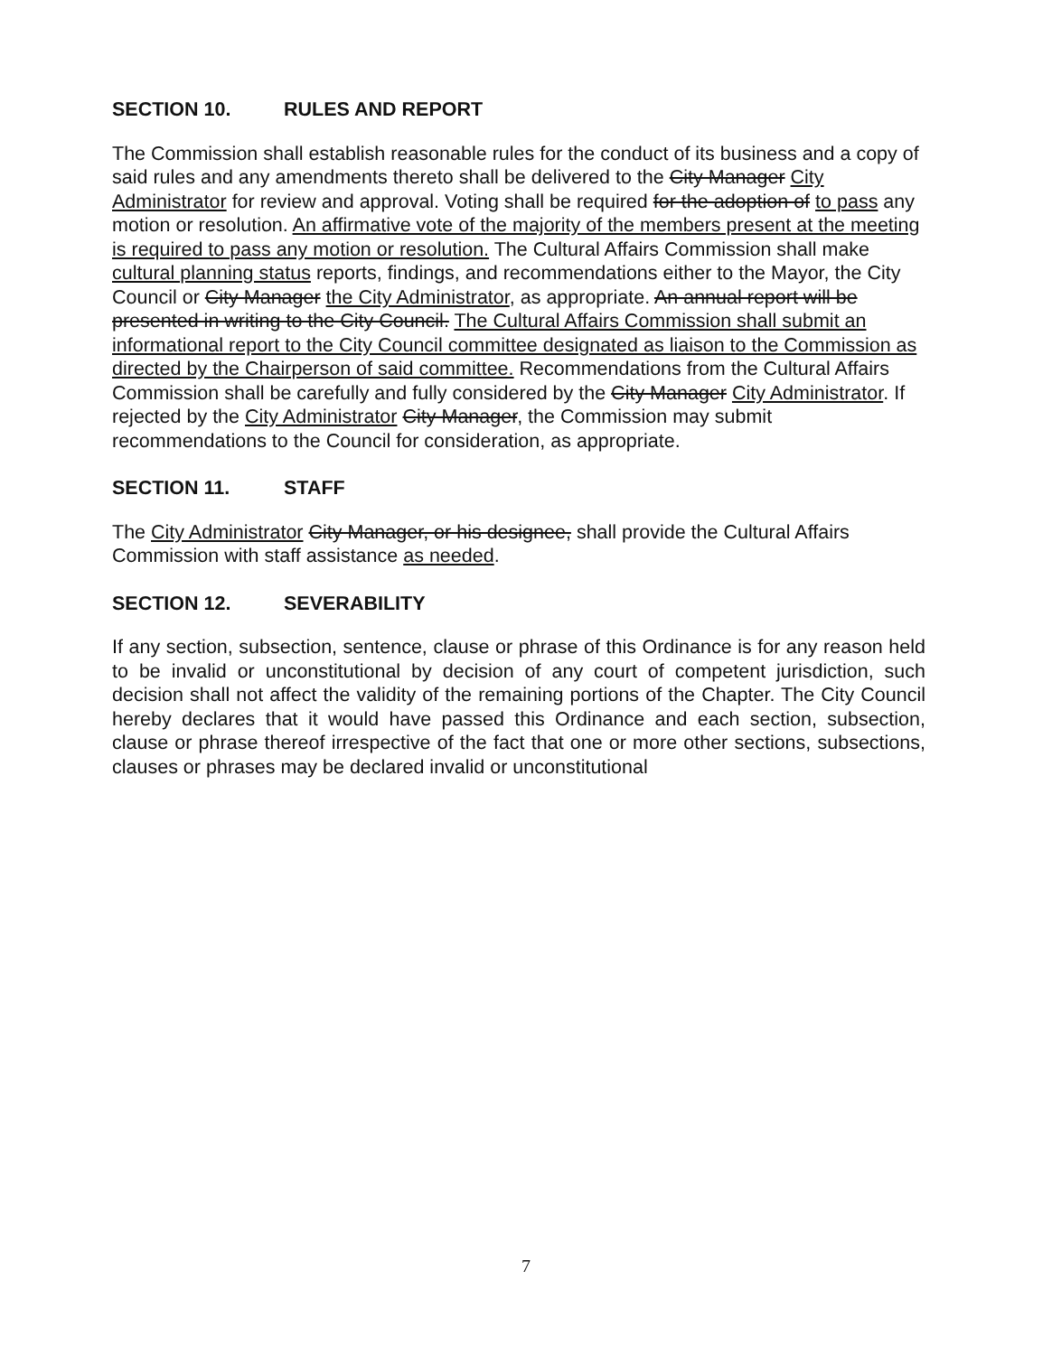SECTION 10. RULES AND REPORT
The Commission shall establish reasonable rules for the conduct of its business and a copy of said rules and any amendments thereto shall be delivered to the City Manager City Administrator for review and approval. Voting shall be required for the adoption of to pass any motion or resolution. An affirmative vote of the majority of the members present at the meeting is required to pass any motion or resolution. The Cultural Affairs Commission shall make cultural planning status reports, findings, and recommendations either to the Mayor, the City Council or City Manager the City Administrator, as appropriate. An annual report will be presented in writing to the City Council. The Cultural Affairs Commission shall submit an informational report to the City Council committee designated as liaison to the Commission as directed by the Chairperson of said committee. Recommendations from the Cultural Affairs Commission shall be carefully and fully considered by the City Manager City Administrator. If rejected by the City Administrator City Manager, the Commission may submit recommendations to the Council for consideration, as appropriate.
SECTION 11. STAFF
The City Administrator City Manager, or his designee, shall provide the Cultural Affairs Commission with staff assistance as needed.
SECTION 12. SEVERABILITY
If any section, subsection, sentence, clause or phrase of this Ordinance is for any reason held to be invalid or unconstitutional by decision of any court of competent jurisdiction, such decision shall not affect the validity of the remaining portions of the Chapter. The City Council hereby declares that it would have passed this Ordinance and each section, subsection, clause or phrase thereof irrespective of the fact that one or more other sections, subsections, clauses or phrases may be declared invalid or unconstitutional
7